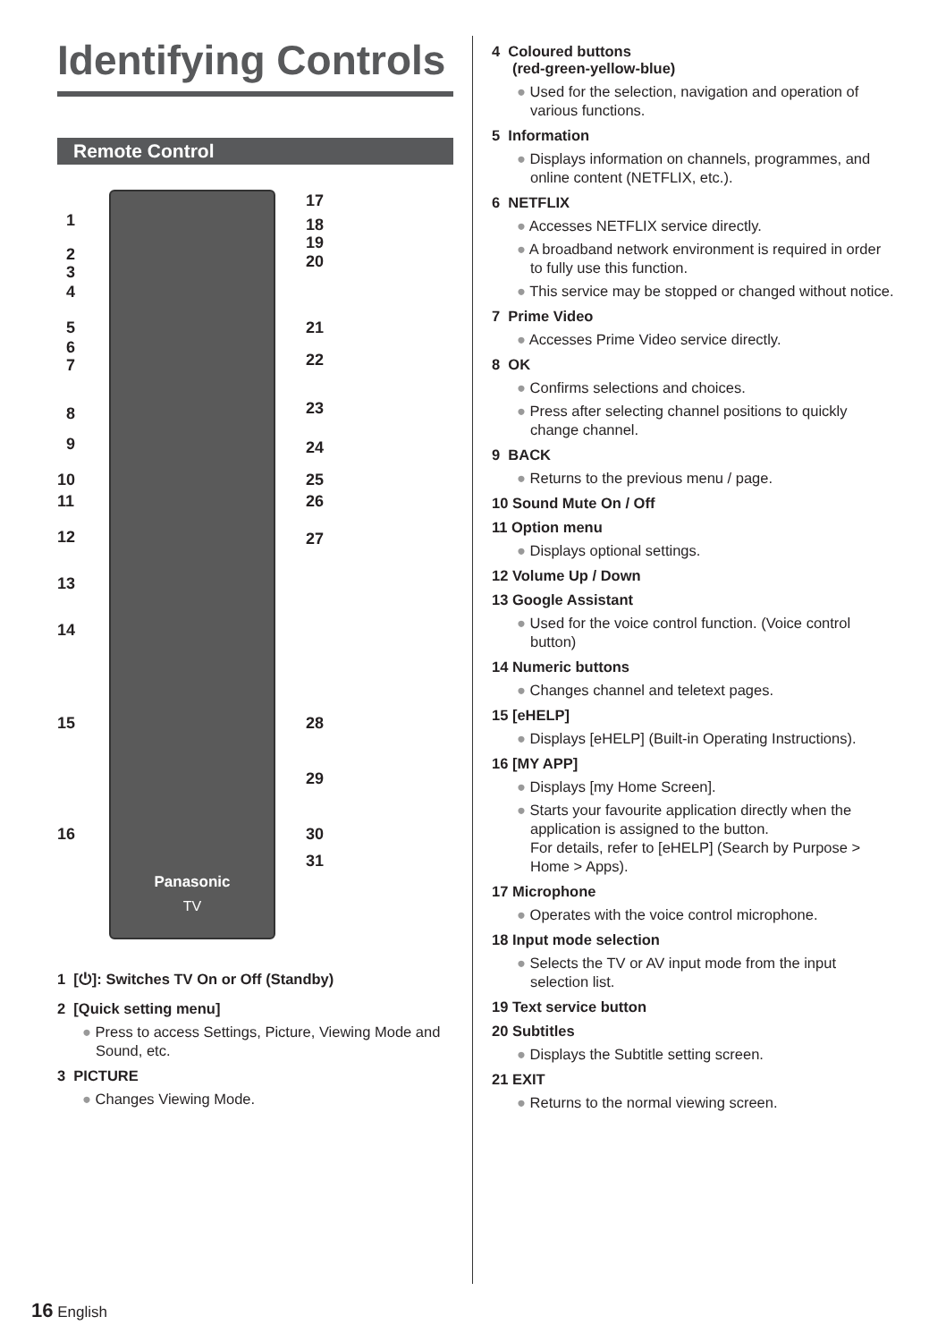Identifying Controls
Remote Control
Panasonic
TV
1
2
3
4
5
6
7
8
9
10
11
12
13
14
15
16
17
18
19
20
21
22
23
24
25
26
27
28
29
30
31
1 [⏻]: Switches TV On or Off (Standby)
2 [Quick setting menu]
● Press to access Settings, Picture, Viewing Mode and Sound, etc.
3 PICTURE
● Changes Viewing Mode.
4 Coloured buttons
(red-green-yellow-blue)
● Used for the selection, navigation and operation of various functions.
5 Information
● Displays information on channels, programmes, and online content (NETFLIX, etc.).
6 NETFLIX
● Accesses NETFLIX service directly.
● A broadband network environment is required in order to fully use this function.
● This service may be stopped or changed without notice.
7 Prime Video
● Accesses Prime Video service directly.
8 OK
● Confirms selections and choices.
● Press after selecting channel positions to quickly change channel.
9 BACK
● Returns to the previous menu / page.
10 Sound Mute On / Off
11 Option menu
● Displays optional settings.
12 Volume Up / Down
13 Google Assistant
● Used for the voice control function. (Voice control button)
14 Numeric buttons
● Changes channel and teletext pages.
15 [eHELP]
● Displays [eHELP] (Built-in Operating Instructions).
16 [MY APP]
● Displays [my Home Screen].
● Starts your favourite application directly when the application is assigned to the button.
For details, refer to [eHELP] (Search by Purpose > Home > Apps).
17 Microphone
● Operates with the voice control microphone.
18 Input mode selection
● Selects the TV or AV input mode from the input selection list.
19 Text service button
20 Subtitles
● Displays the Subtitle setting screen.
21 EXIT
● Returns to the normal viewing screen.
16 English